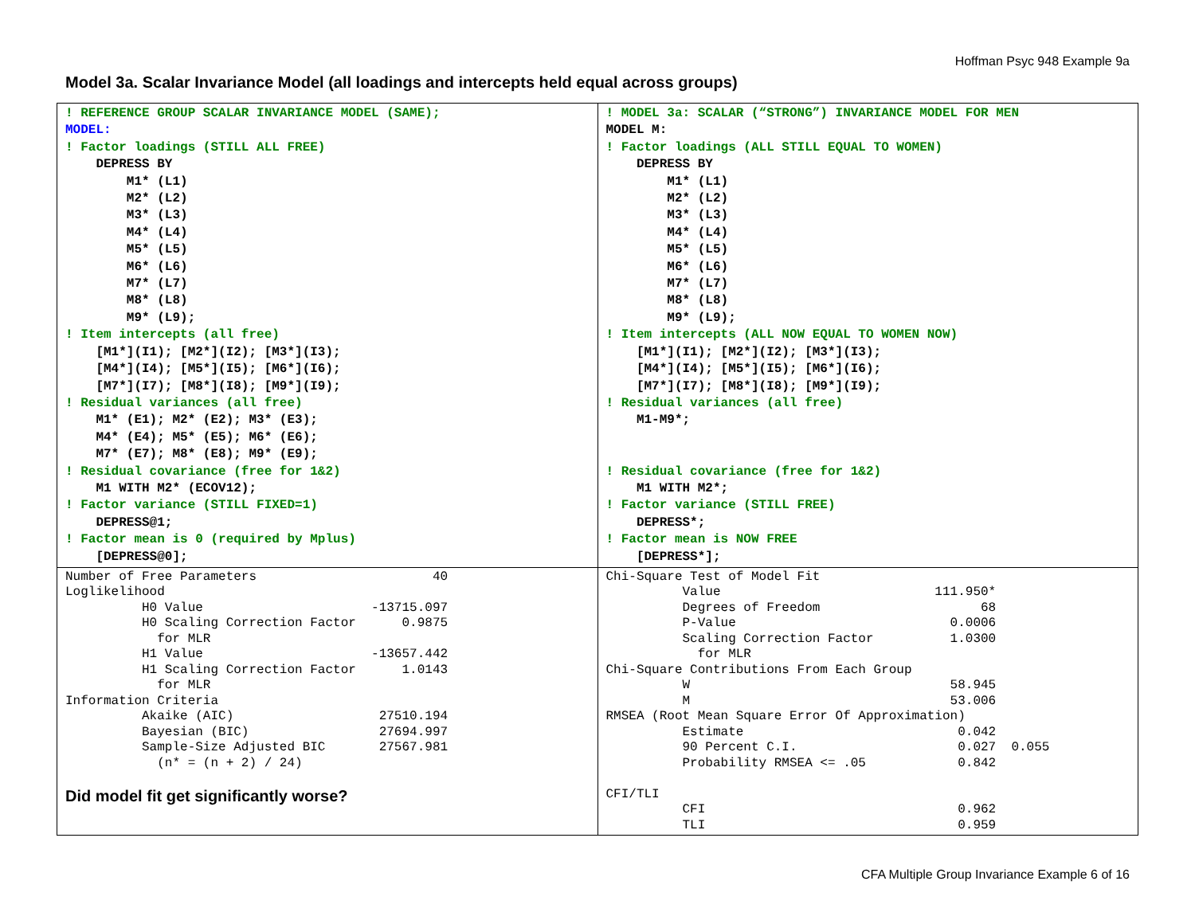Hoffman Psyc 948 Example 9a
Model 3a. Scalar Invariance Model (all loadings and intercepts held equal across groups)
| ! REFERENCE GROUP SCALAR INVARIANCE MODEL (SAME); MODEL: ! Factor loadings (STILL ALL FREE) DEPRESS BY M1* (L1) M2* (L2) M3* (L3) M4* (L4) M5* (L5) M6* (L6) M7* (L7) M8* (L8) M9* (L9); ! Item intercepts (all free) [M1*](I1); [M2*](I2); [M3*](I3); [M4*](I4); [M5*](I5); [M6*](I6); [M7*](I7); [M8*](I8); [M9*](I9); ! Residual variances (all free) M1* (E1); M2* (E2); M3* (E3); M4* (E4); M5* (E5); M6* (E6); M7* (E7); M8* (E8); M9* (E9); ! Residual covariance (free for 1&2) M1 WITH M2* (ECOV12); ! Factor variance (STILL FIXED=1) DEPRESS@1; ! Factor mean is 0 (required by Mplus) [DEPRESS@0]; | ! MODEL 3a: SCALAR (“STRONG”) INVARIANCE MODEL FOR MEN MODEL M: ! Factor loadings (ALL STILL EQUAL TO WOMEN) DEPRESS BY M1* (L1) M2* (L2) M3* (L3) M4* (L4) M5* (L5) M6* (L6) M7* (L7) M8* (L8) M9* (L9); ! Item intercepts (ALL NOW EQUAL TO WOMEN NOW) [M1*](I1); [M2*](I2); [M3*](I3); [M4*](I4); [M5*](I5); [M6*](I6); [M7*](I7); [M8*](I8); [M9*](I9); ! Residual variances (all free) M1-M9*; ! Residual covariance (free for 1&2) M1 WITH M2*; ! Factor variance (STILL FREE) DEPRESS*; ! Factor mean is NOW FREE [DEPRESS*]; |
| Number of Free Parameters 40 Loglikelihood H0 Value -13715.097 H0 Scaling Correction Factor 0.9875 for MLR H1 Value -13657.442 H1 Scaling Correction Factor 1.0143 for MLR Information Criteria Akaike (AIC) 27510.194 Bayesian (BIC) 27694.997 Sample-Size Adjusted BIC 27567.981 (n* = (n + 2) / 24) Did model fit get significantly worse? | Chi-Square Test of Model Fit Value 111.950* Degrees of Freedom 68 P-Value 0.0006 Scaling Correction Factor 1.0300 for MLR Chi-Square Contributions From Each Group W 58.945 M 53.006 RMSEA (Root Mean Square Error Of Approximation) Estimate 0.042 90 Percent C.I. 0.027 0.055 Probability RMSEA <= .05 0.842 CFI/TLI CFI 0.962 TLI 0.959 |
CFA Multiple Group Invariance Example 6 of 16